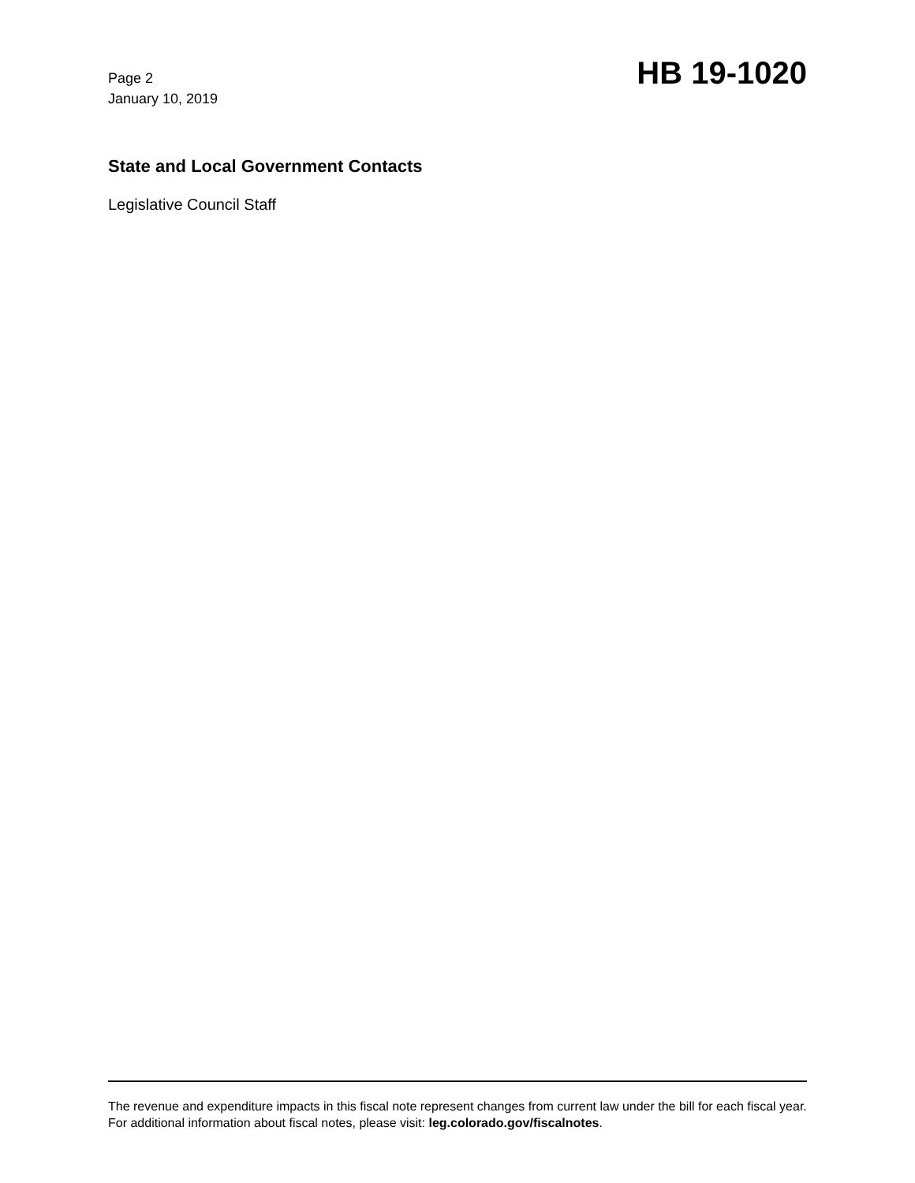Page 2
January 10, 2019
HB 19-1020
State and Local Government Contacts
Legislative Council Staff
The revenue and expenditure impacts in this fiscal note represent changes from current law under the bill for each fiscal year. For additional information about fiscal notes, please visit: leg.colorado.gov/fiscalnotes.